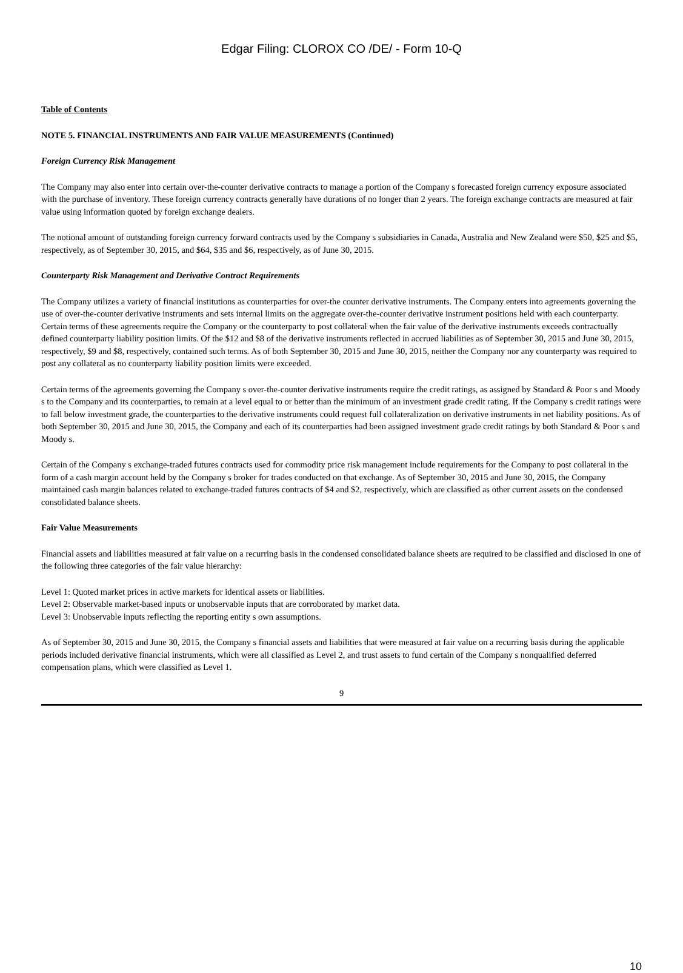Edgar Filing: CLOROX CO /DE/ - Form 10-Q
Table of Contents
NOTE 5. FINANCIAL INSTRUMENTS AND FAIR VALUE MEASUREMENTS (Continued)
Foreign Currency Risk Management
The Company may also enter into certain over-the-counter derivative contracts to manage a portion of the Company s forecasted foreign currency exposure associated with the purchase of inventory. These foreign currency contracts generally have durations of no longer than 2 years. The foreign exchange contracts are measured at fair value using information quoted by foreign exchange dealers.
The notional amount of outstanding foreign currency forward contracts used by the Company s subsidiaries in Canada, Australia and New Zealand were $50, $25 and $5, respectively, as of September 30, 2015, and $64, $35 and $6, respectively, as of June 30, 2015.
Counterparty Risk Management and Derivative Contract Requirements
The Company utilizes a variety of financial institutions as counterparties for over-the counter derivative instruments. The Company enters into agreements governing the use of over-the-counter derivative instruments and sets internal limits on the aggregate over-the-counter derivative instrument positions held with each counterparty. Certain terms of these agreements require the Company or the counterparty to post collateral when the fair value of the derivative instruments exceeds contractually defined counterparty liability position limits. Of the $12 and $8 of the derivative instruments reflected in accrued liabilities as of September 30, 2015 and June 30, 2015, respectively, $9 and $8, respectively, contained such terms. As of both September 30, 2015 and June 30, 2015, neither the Company nor any counterparty was required to post any collateral as no counterparty liability position limits were exceeded.
Certain terms of the agreements governing the Company s over-the-counter derivative instruments require the credit ratings, as assigned by Standard & Poor s and Moody s to the Company and its counterparties, to remain at a level equal to or better than the minimum of an investment grade credit rating. If the Company s credit ratings were to fall below investment grade, the counterparties to the derivative instruments could request full collateralization on derivative instruments in net liability positions. As of both September 30, 2015 and June 30, 2015, the Company and each of its counterparties had been assigned investment grade credit ratings by both Standard & Poor s and Moody s.
Certain of the Company s exchange-traded futures contracts used for commodity price risk management include requirements for the Company to post collateral in the form of a cash margin account held by the Company s broker for trades conducted on that exchange. As of September 30, 2015 and June 30, 2015, the Company maintained cash margin balances related to exchange-traded futures contracts of $4 and $2, respectively, which are classified as other current assets on the condensed consolidated balance sheets.
Fair Value Measurements
Financial assets and liabilities measured at fair value on a recurring basis in the condensed consolidated balance sheets are required to be classified and disclosed in one of the following three categories of the fair value hierarchy:
Level 1: Quoted market prices in active markets for identical assets or liabilities.
Level 2: Observable market-based inputs or unobservable inputs that are corroborated by market data.
Level 3: Unobservable inputs reflecting the reporting entity s own assumptions.
As of September 30, 2015 and June 30, 2015, the Company s financial assets and liabilities that were measured at fair value on a recurring basis during the applicable periods included derivative financial instruments, which were all classified as Level 2, and trust assets to fund certain of the Company s nonqualified deferred compensation plans, which were classified as Level 1.
9
10